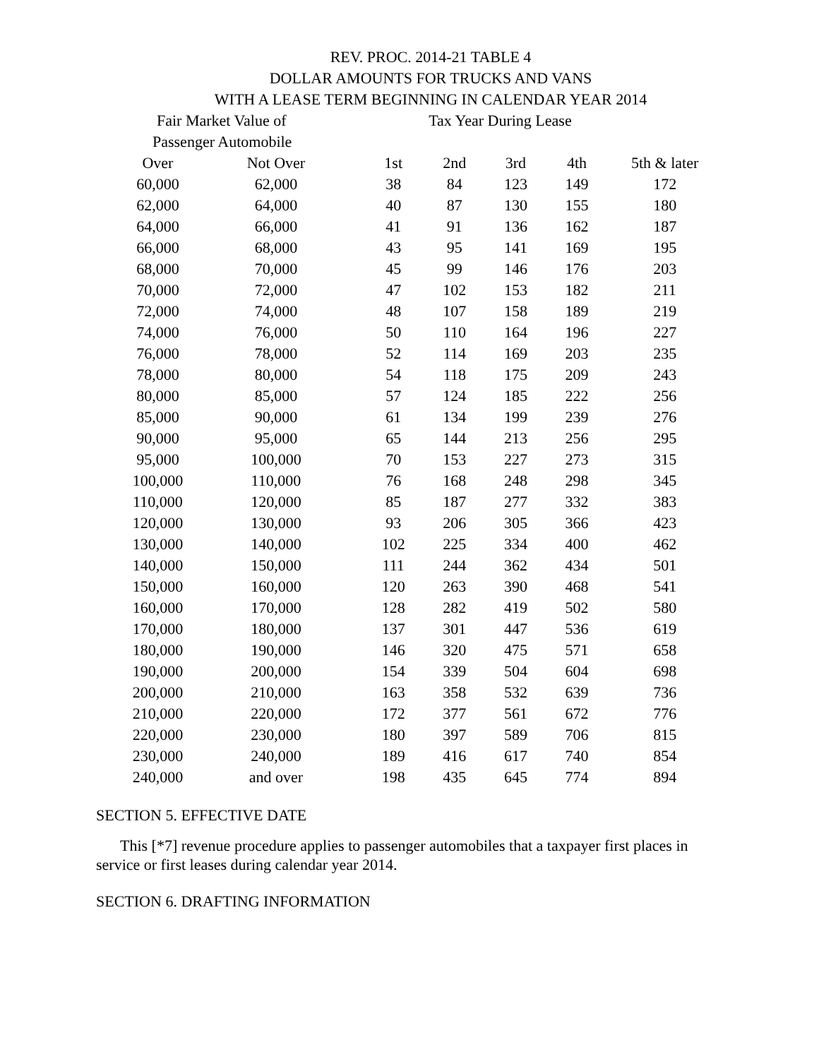REV. PROC. 2014-21 TABLE 4
DOLLAR AMOUNTS FOR TRUCKS AND VANS
WITH A LEASE TERM BEGINNING IN CALENDAR YEAR 2014
| Fair Market Value of | | Tax Year During Lease | | | | |
| --- | --- | --- | --- | --- | --- | --- |
| Passenger Automobile | | | | | | |
| Over | Not Over | 1st | 2nd | 3rd | 4th | 5th & later |
| 60,000 | 62,000 | 38 | 84 | 123 | 149 | 172 |
| 62,000 | 64,000 | 40 | 87 | 130 | 155 | 180 |
| 64,000 | 66,000 | 41 | 91 | 136 | 162 | 187 |
| 66,000 | 68,000 | 43 | 95 | 141 | 169 | 195 |
| 68,000 | 70,000 | 45 | 99 | 146 | 176 | 203 |
| 70,000 | 72,000 | 47 | 102 | 153 | 182 | 211 |
| 72,000 | 74,000 | 48 | 107 | 158 | 189 | 219 |
| 74,000 | 76,000 | 50 | 110 | 164 | 196 | 227 |
| 76,000 | 78,000 | 52 | 114 | 169 | 203 | 235 |
| 78,000 | 80,000 | 54 | 118 | 175 | 209 | 243 |
| 80,000 | 85,000 | 57 | 124 | 185 | 222 | 256 |
| 85,000 | 90,000 | 61 | 134 | 199 | 239 | 276 |
| 90,000 | 95,000 | 65 | 144 | 213 | 256 | 295 |
| 95,000 | 100,000 | 70 | 153 | 227 | 273 | 315 |
| 100,000 | 110,000 | 76 | 168 | 248 | 298 | 345 |
| 110,000 | 120,000 | 85 | 187 | 277 | 332 | 383 |
| 120,000 | 130,000 | 93 | 206 | 305 | 366 | 423 |
| 130,000 | 140,000 | 102 | 225 | 334 | 400 | 462 |
| 140,000 | 150,000 | 111 | 244 | 362 | 434 | 501 |
| 150,000 | 160,000 | 120 | 263 | 390 | 468 | 541 |
| 160,000 | 170,000 | 128 | 282 | 419 | 502 | 580 |
| 170,000 | 180,000 | 137 | 301 | 447 | 536 | 619 |
| 180,000 | 190,000 | 146 | 320 | 475 | 571 | 658 |
| 190,000 | 200,000 | 154 | 339 | 504 | 604 | 698 |
| 200,000 | 210,000 | 163 | 358 | 532 | 639 | 736 |
| 210,000 | 220,000 | 172 | 377 | 561 | 672 | 776 |
| 220,000 | 230,000 | 180 | 397 | 589 | 706 | 815 |
| 230,000 | 240,000 | 189 | 416 | 617 | 740 | 854 |
| 240,000 | and over | 198 | 435 | 645 | 774 | 894 |
SECTION 5. EFFECTIVE DATE
This [*7] revenue procedure applies to passenger automobiles that a taxpayer first places in service or first leases during calendar year 2014.
SECTION 6. DRAFTING INFORMATION